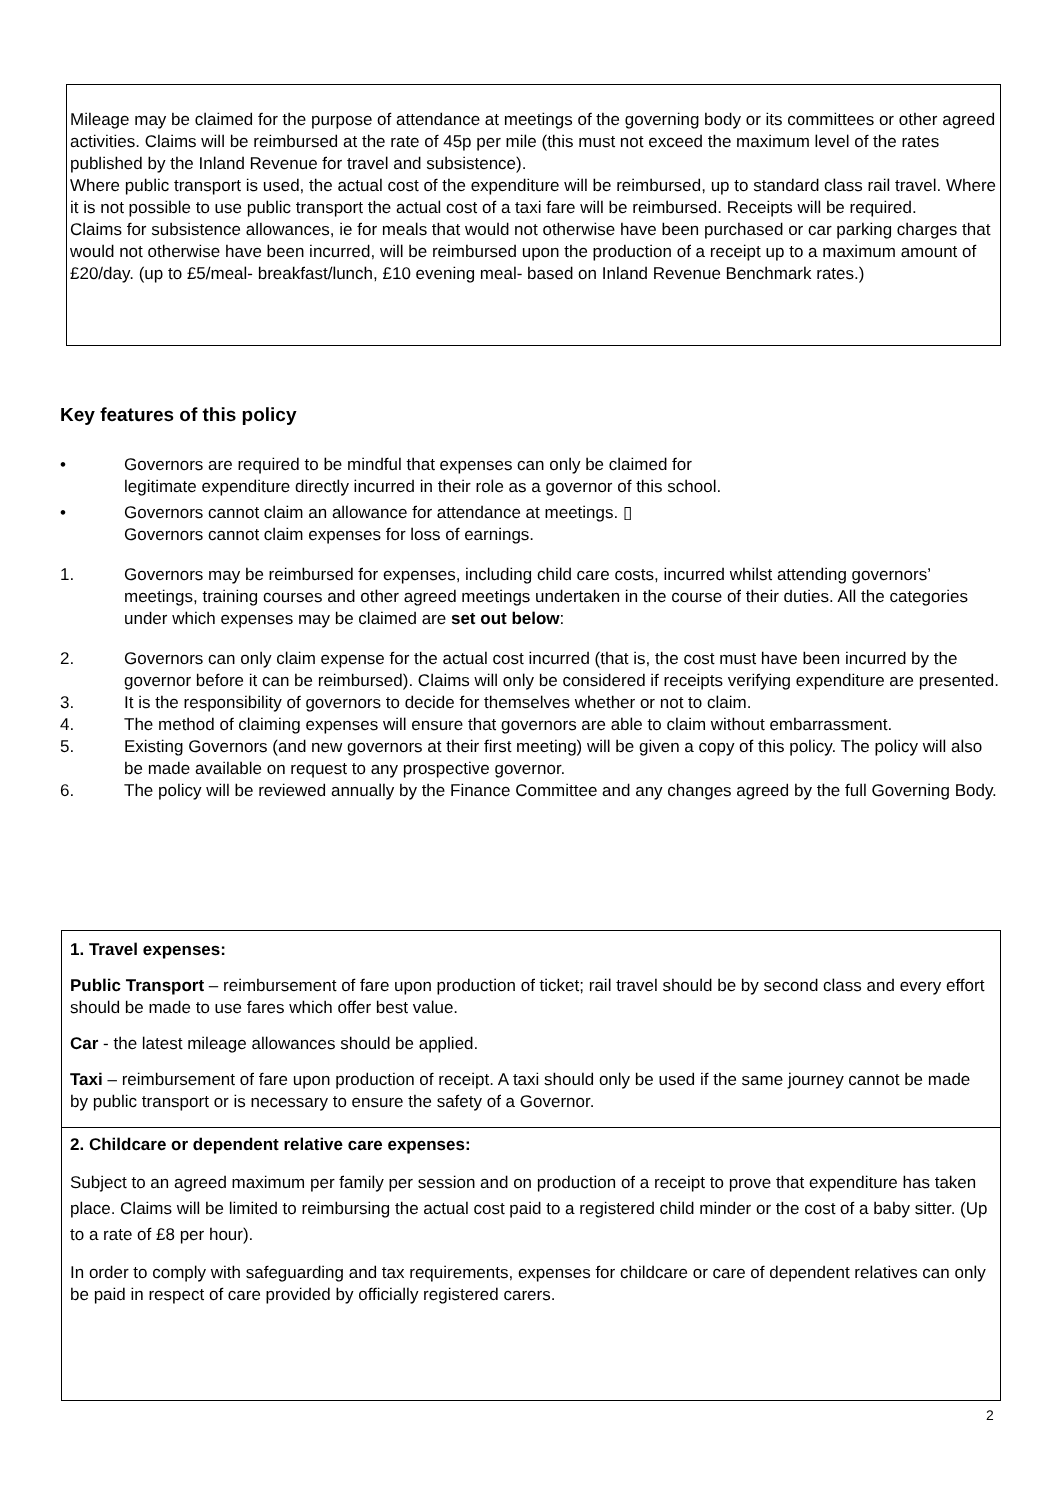Mileage may be claimed for the purpose of attendance at meetings of the governing body or its committees or other agreed activities. Claims will be reimbursed at the rate of 45p per mile (this must not exceed the maximum level of the rates published by the Inland Revenue for travel and subsistence).
Where public transport is used, the actual cost of the expenditure will be reimbursed, up to standard class rail travel. Where it is not possible to use public transport the actual cost of a taxi fare will be reimbursed. Receipts will be required.
Claims for subsistence allowances, ie for meals that would not otherwise have been purchased or car parking charges that would not otherwise have been incurred, will be reimbursed upon the production of a receipt up to a maximum amount of £20/day. (up to £5/meal- breakfast/lunch, £10 evening meal- based on Inland Revenue Benchmark rates.)
Key features of this policy
• Governors are required to be mindful that expenses can only be claimed for
legitimate expenditure directly incurred in their role as a governor of this school.
• Governors cannot claim an allowance for attendance at meetings. ▯
Governors cannot claim expenses for loss of earnings.
1. Governors may be reimbursed for expenses, including child care costs, incurred whilst attending governors’ meetings, training courses and other agreed meetings undertaken in the course of their duties. All the categories under which expenses may be claimed are set out below:
2. Governors can only claim expense for the actual cost incurred (that is, the cost must have been incurred by the governor before it can be reimbursed). Claims will only be considered if receipts verifying expenditure are presented.
3. It is the responsibility of governors to decide for themselves whether or not to claim.
4. The method of claiming expenses will ensure that governors are able to claim without embarrassment.
5. Existing Governors (and new governors at their first meeting) will be given a copy of this policy. The policy will also be made available on request to any prospective governor.
6. The policy will be reviewed annually by the Finance Committee and any changes agreed by the full Governing Body.
1. Travel expenses:
Public Transport – reimbursement of fare upon production of ticket; rail travel should be by second class and every effort should be made to use fares which offer best value.
Car - the latest mileage allowances should be applied.
Taxi – reimbursement of fare upon production of receipt. A taxi should only be used if the same journey cannot be made by public transport or is necessary to ensure the safety of a Governor.
2. Childcare or dependent relative care expenses:
Subject to an agreed maximum per family per session and on production of a receipt to prove that expenditure has taken place. Claims will be limited to reimbursing the actual cost paid to a registered child minder or the cost of a baby sitter. (Up to a rate of £8 per hour).
In order to comply with safeguarding and tax requirements, expenses for childcare or care of dependent relatives can only be paid in respect of care provided by officially registered carers.
2